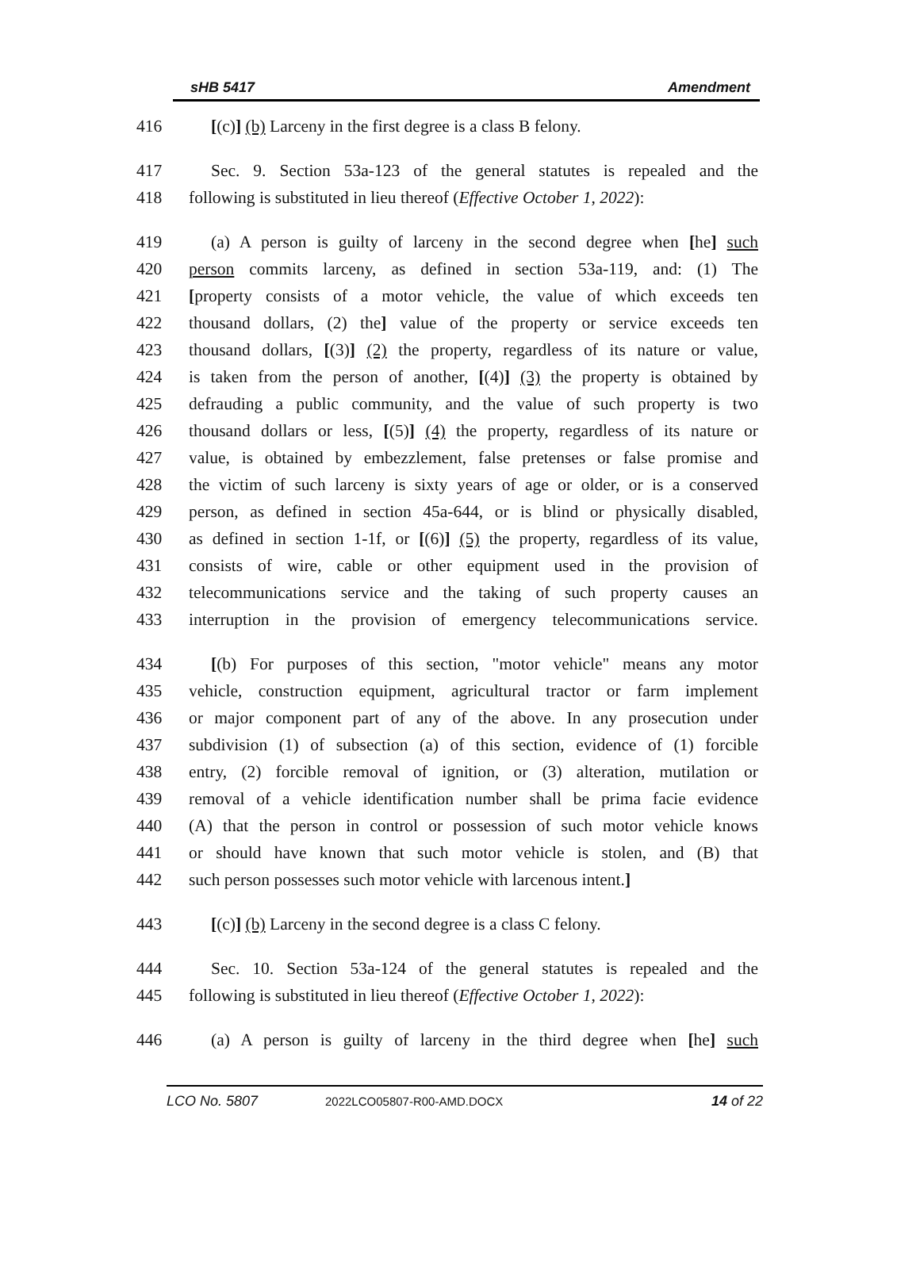sHB 5417 Amendment
416 [(c)] (b) Larceny in the first degree is a class B felony.
417 Sec. 9. Section 53a-123 of the general statutes is repealed and the
418 following is substituted in lieu thereof (Effective October 1, 2022):
419 (a) A person is guilty of larceny in the second degree when [he] such
420 person commits larceny, as defined in section 53a-119, and: (1) The
421 [property consists of a motor vehicle, the value of which exceeds ten
422 thousand dollars, (2) the] value of the property or service exceeds ten
423 thousand dollars, [(3)] (2) the property, regardless of its nature or value,
424 is taken from the person of another, [(4)] (3) the property is obtained by
425 defrauding a public community, and the value of such property is two
426 thousand dollars or less, [(5)] (4) the property, regardless of its nature or
427 value, is obtained by embezzlement, false pretenses or false promise and
428 the victim of such larceny is sixty years of age or older, or is a conserved
429 person, as defined in section 45a-644, or is blind or physically disabled,
430 as defined in section 1-1f, or [(6)] (5) the property, regardless of its value,
431 consists of wire, cable or other equipment used in the provision of
432 telecommunications service and the taking of such property causes an
433 interruption in the provision of emergency telecommunications service.
434 [(b) For purposes of this section, "motor vehicle" means any motor
435 vehicle, construction equipment, agricultural tractor or farm implement
436 or major component part of any of the above. In any prosecution under
437 subdivision (1) of subsection (a) of this section, evidence of (1) forcible
438 entry, (2) forcible removal of ignition, or (3) alteration, mutilation or
439 removal of a vehicle identification number shall be prima facie evidence
440 (A) that the person in control or possession of such motor vehicle knows
441 or should have known that such motor vehicle is stolen, and (B) that
442 such person possesses such motor vehicle with larcenous intent.]
443 [(c)] (b) Larceny in the second degree is a class C felony.
444 Sec. 10. Section 53a-124 of the general statutes is repealed and the
445 following is substituted in lieu thereof (Effective October 1, 2022):
446 (a) A person is guilty of larceny in the third degree when [he] such
LCO No. 5807 2022LCO05807-R00-AMD.DOCX 14 of 22